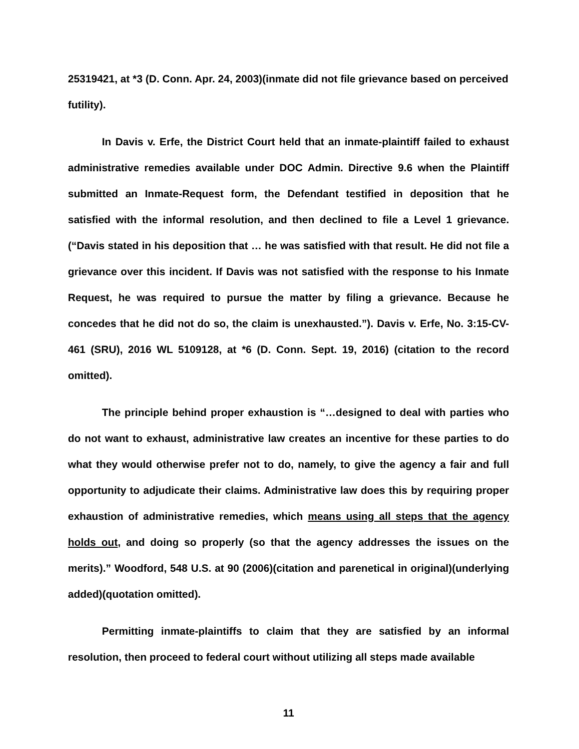25319421, at *3 (D. Conn. Apr. 24, 2003)(inmate did not file grievance based on perceived futility).
In Davis v. Erfe, the District Court held that an inmate-plaintiff failed to exhaust administrative remedies available under DOC Admin. Directive 9.6 when the Plaintiff submitted an Inmate-Request form, the Defendant testified in deposition that he satisfied with the informal resolution, and then declined to file a Level 1 grievance. (“Davis stated in his deposition that … he was satisfied with that result. He did not file a grievance over this incident. If Davis was not satisfied with the response to his Inmate Request, he was required to pursue the matter by filing a grievance. Because he concedes that he did not do so, the claim is unexhausted.”). Davis v. Erfe, No. 3:15-CV-461 (SRU), 2016 WL 5109128, at *6 (D. Conn. Sept. 19, 2016) (citation to the record omitted).
The principle behind proper exhaustion is “…designed to deal with parties who do not want to exhaust, administrative law creates an incentive for these parties to do what they would otherwise prefer not to do, namely, to give the agency a fair and full opportunity to adjudicate their claims. Administrative law does this by requiring proper exhaustion of administrative remedies, which means using all steps that the agency holds out, and doing so properly (so that the agency addresses the issues on the merits).” Woodford, 548 U.S. at 90 (2006)(citation and parenetical in original)(underlying added)(quotation omitted).
Permitting inmate-plaintiffs to claim that they are satisfied by an informal resolution, then proceed to federal court without utilizing all steps made available
11